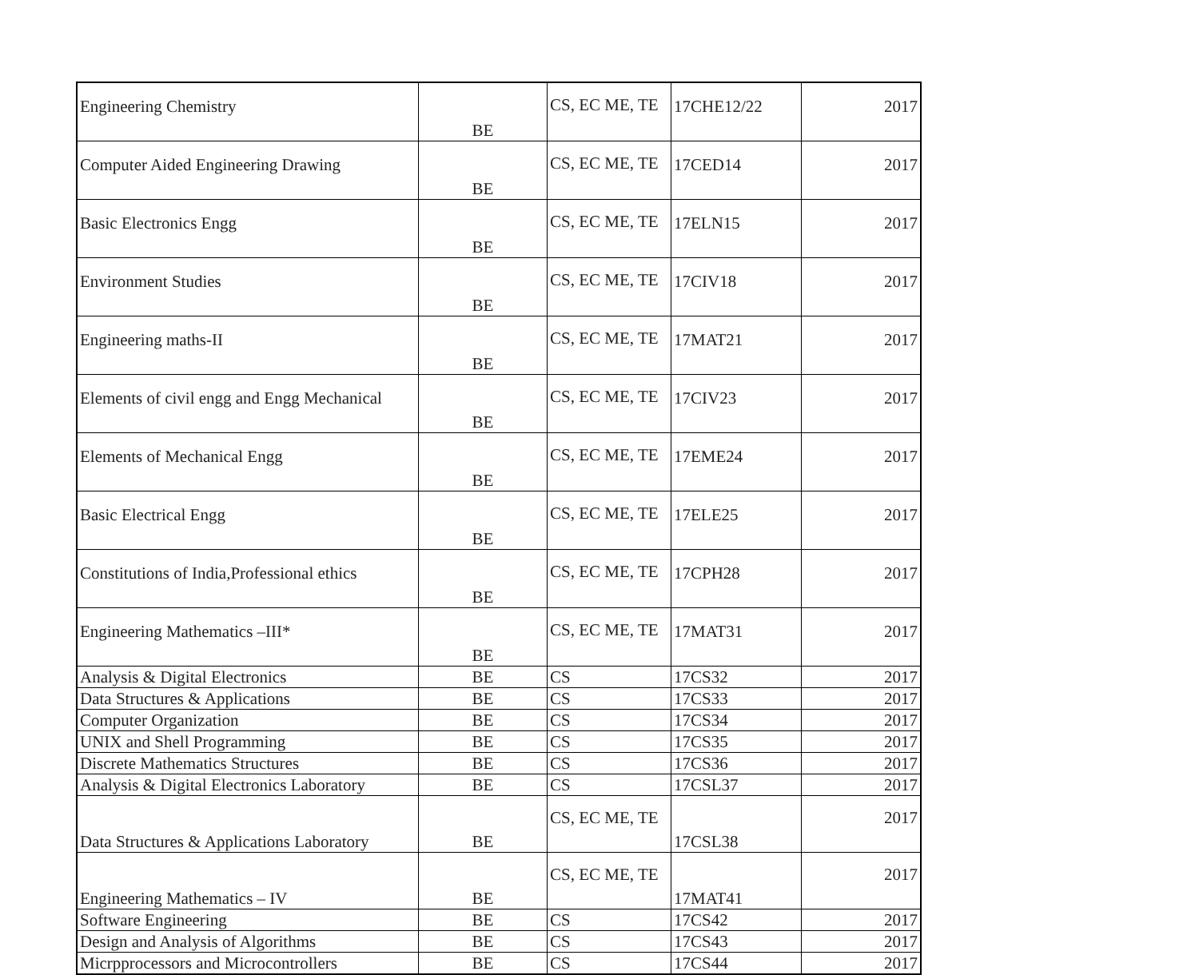| Engineering Chemistry | BE | CS, EC ME, TE | 17CHE12/22 | 2017 |
| Computer Aided Engineering Drawing | BE | CS, EC ME, TE | 17CED14 | 2017 |
| Basic Electronics Engg | BE | CS, EC ME, TE | 17ELN15 | 2017 |
| Environment Studies | BE | CS, EC ME, TE | 17CIV18 | 2017 |
| Engineering maths-II | BE | CS, EC ME, TE | 17MAT21 | 2017 |
| Elements of civil engg and Engg Mechanical | BE | CS, EC ME, TE | 17CIV23 | 2017 |
| Elements of Mechanical Engg | BE | CS, EC ME, TE | 17EME24 | 2017 |
| Basic Electrical Engg | BE | CS, EC ME, TE | 17ELE25 | 2017 |
| Constitutions of India,Professional ethics | BE | CS, EC ME, TE | 17CPH28 | 2017 |
| Engineering Mathematics –III* | BE | CS, EC ME, TE | 17MAT31 | 2017 |
| Analysis & Digital Electronics | BE | CS | 17CS32 | 2017 |
| Data Structures & Applications | BE | CS | 17CS33 | 2017 |
| Computer Organization | BE | CS | 17CS34 | 2017 |
| UNIX and Shell Programming | BE | CS | 17CS35 | 2017 |
| Discrete Mathematics Structures | BE | CS | 17CS36 | 2017 |
| Analysis & Digital Electronics Laboratory | BE | CS | 17CSL37 | 2017 |
| Data Structures & Applications Laboratory | BE | CS, EC ME, TE | 17CSL38 | 2017 |
| Engineering Mathematics – IV | BE | CS, EC ME, TE | 17MAT41 | 2017 |
| Software Engineering | BE | CS | 17CS42 | 2017 |
| Design and Analysis of Algorithms | BE | CS | 17CS43 | 2017 |
| Micrpprocessors and Microcontrollers | BE | CS | 17CS44 | 2017 |